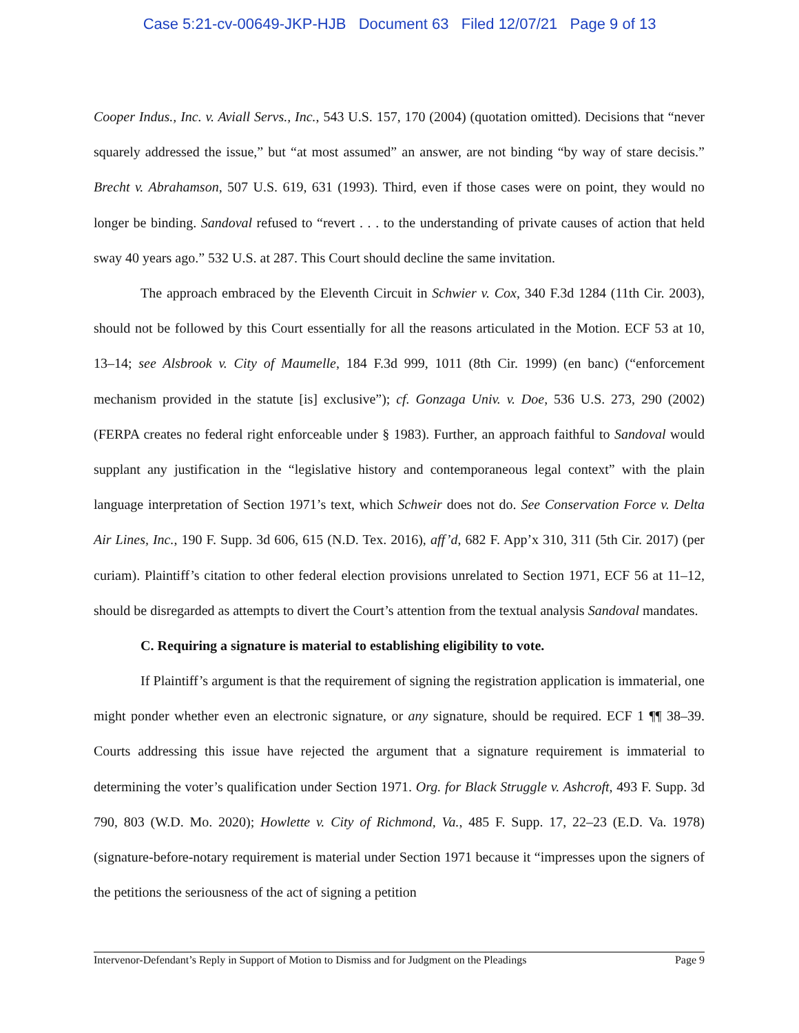Case 5:21-cv-00649-JKP-HJB Document 63 Filed 12/07/21 Page 9 of 13
Cooper Indus., Inc. v. Aviall Servs., Inc., 543 U.S. 157, 170 (2004) (quotation omitted). Decisions that “never squarely addressed the issue,” but “at most assumed” an answer, are not binding “by way of stare decisis.” Brecht v. Abrahamson, 507 U.S. 619, 631 (1993). Third, even if those cases were on point, they would no longer be binding. Sandoval refused to “revert . . . to the understanding of private causes of action that held sway 40 years ago.” 532 U.S. at 287. This Court should decline the same invitation.
The approach embraced by the Eleventh Circuit in Schwier v. Cox, 340 F.3d 1284 (11th Cir. 2003), should not be followed by this Court essentially for all the reasons articulated in the Motion. ECF 53 at 10, 13–14; see Alsbrook v. City of Maumelle, 184 F.3d 999, 1011 (8th Cir. 1999) (en banc) (“enforcement mechanism provided in the statute [is] exclusive”); cf. Gonzaga Univ. v. Doe, 536 U.S. 273, 290 (2002) (FERPA creates no federal right enforceable under § 1983). Further, an approach faithful to Sandoval would supplant any justification in the “legislative history and contemporaneous legal context” with the plain language interpretation of Section 1971’s text, which Schweir does not do. See Conservation Force v. Delta Air Lines, Inc., 190 F. Supp. 3d 606, 615 (N.D. Tex. 2016), aff’d, 682 F. App’x 310, 311 (5th Cir. 2017) (per curiam). Plaintiff’s citation to other federal election provisions unrelated to Section 1971, ECF 56 at 11–12, should be disregarded as attempts to divert the Court’s attention from the textual analysis Sandoval mandates.
C. Requiring a signature is material to establishing eligibility to vote.
If Plaintiff’s argument is that the requirement of signing the registration application is immaterial, one might ponder whether even an electronic signature, or any signature, should be required. ECF 1 ¶¶ 38–39. Courts addressing this issue have rejected the argument that a signature requirement is immaterial to determining the voter’s qualification under Section 1971. Org. for Black Struggle v. Ashcroft, 493 F. Supp. 3d 790, 803 (W.D. Mo. 2020); Howlette v. City of Richmond, Va., 485 F. Supp. 17, 22–23 (E.D. Va. 1978) (signature-before-notary requirement is material under Section 1971 because it “impresses upon the signers of the petitions the seriousness of the act of signing a petition
Intervenor-Defendant’s Reply in Support of Motion to Dismiss and for Judgment on the Pleadings Page 9